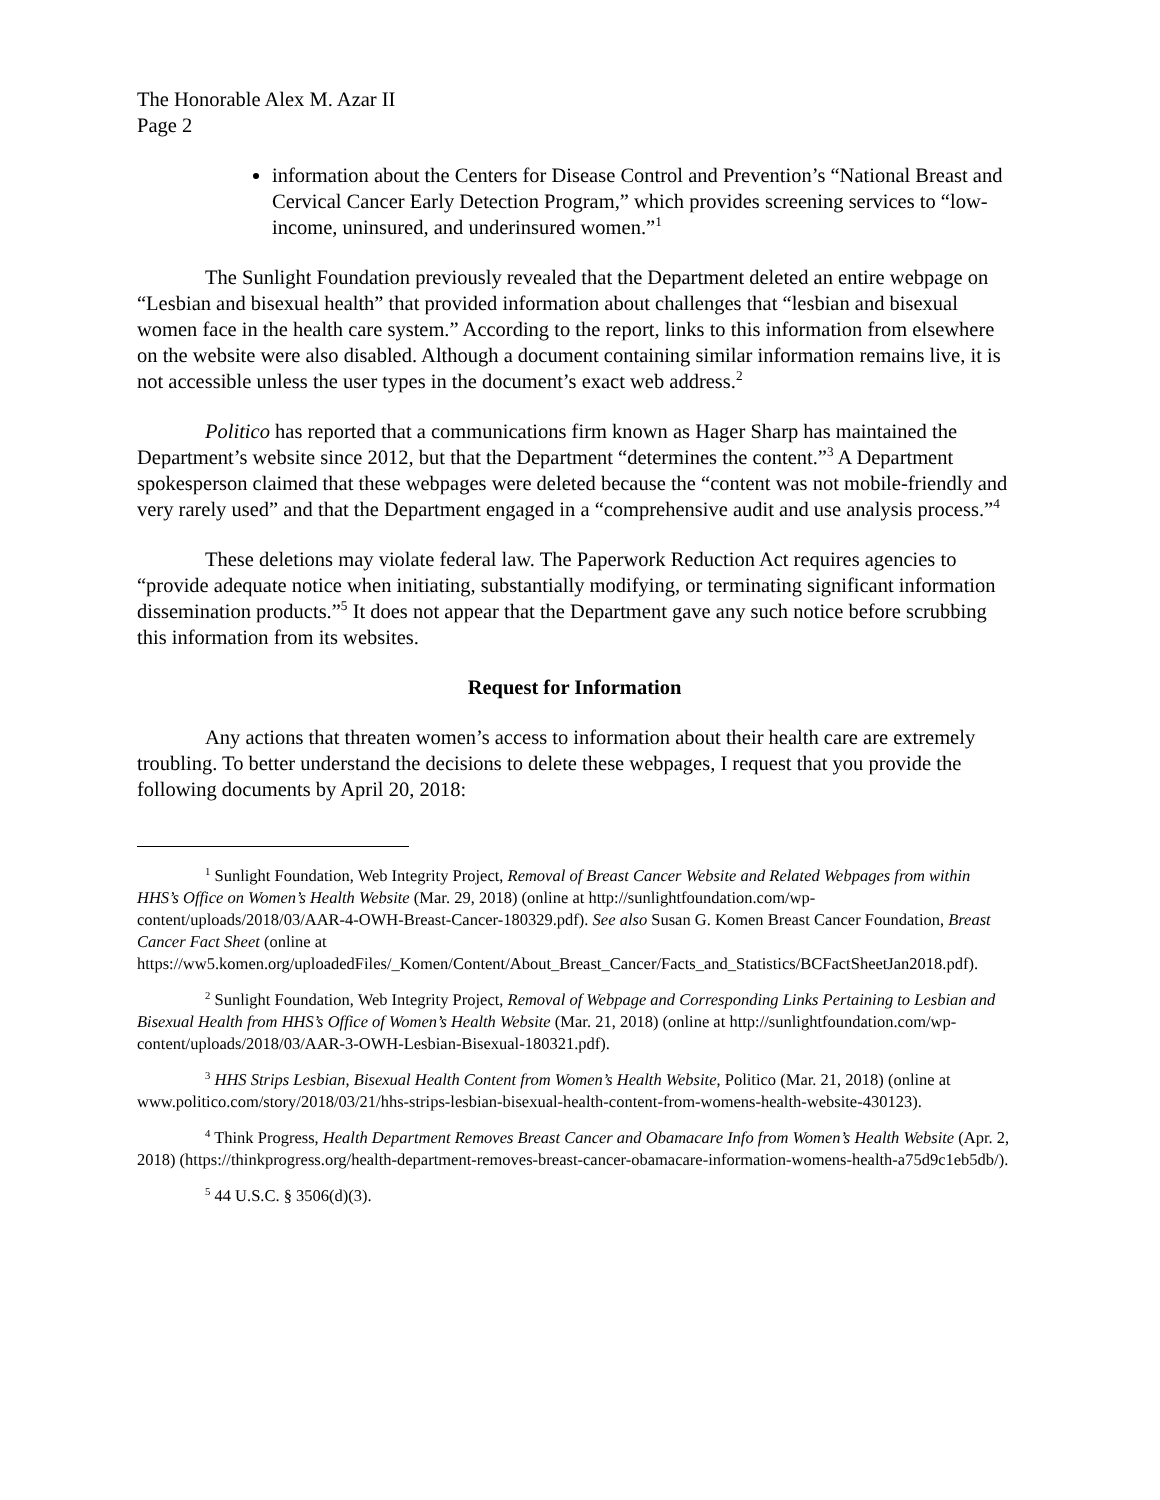The Honorable Alex M. Azar II
Page 2
information about the Centers for Disease Control and Prevention’s “National Breast and Cervical Cancer Early Detection Program,” which provides screening services to “low-income, uninsured, and underinsured women.”<sup>1</sup>
The Sunlight Foundation previously revealed that the Department deleted an entire webpage on “Lesbian and bisexual health” that provided information about challenges that “lesbian and bisexual women face in the health care system.” According to the report, links to this information from elsewhere on the website were also disabled. Although a document containing similar information remains live, it is not accessible unless the user types in the document’s exact web address.<sup>2</sup>
Politico has reported that a communications firm known as Hager Sharp has maintained the Department’s website since 2012, but that the Department “determines the content.”<sup>3</sup> A Department spokesperson claimed that these webpages were deleted because the “content was not mobile-friendly and very rarely used” and that the Department engaged in a “comprehensive audit and use analysis process.”<sup>4</sup>
These deletions may violate federal law. The Paperwork Reduction Act requires agencies to “provide adequate notice when initiating, substantially modifying, or terminating significant information dissemination products.”<sup>5</sup> It does not appear that the Department gave any such notice before scrubbing this information from its websites.
Request for Information
Any actions that threaten women’s access to information about their health care are extremely troubling. To better understand the decisions to delete these webpages, I request that you provide the following documents by April 20, 2018:
<sup>1</sup> Sunlight Foundation, Web Integrity Project, Removal of Breast Cancer Website and Related Webpages from within HHS’s Office on Women’s Health Website (Mar. 29, 2018) (online at http://sunlightfoundation.com/wp-content/uploads/2018/03/AAR-4-OWH-Breast-Cancer-180329.pdf). See also Susan G. Komen Breast Cancer Foundation, Breast Cancer Fact Sheet (online at https://ww5.komen.org/uploadedFiles/_Komen/Content/About_Breast_Cancer/Facts_and_Statistics/BCFactSheetJan2018.pdf).
<sup>2</sup> Sunlight Foundation, Web Integrity Project, Removal of Webpage and Corresponding Links Pertaining to Lesbian and Bisexual Health from HHS’s Office of Women’s Health Website (Mar. 21, 2018) (online at http://sunlightfoundation.com/wp-content/uploads/2018/03/AAR-3-OWH-Lesbian-Bisexual-180321.pdf).
<sup>3</sup> HHS Strips Lesbian, Bisexual Health Content from Women’s Health Website, Politico (Mar. 21, 2018) (online at www.politico.com/story/2018/03/21/hhs-strips-lesbian-bisexual-health-content-from-womens-health-website-430123).
<sup>4</sup> Think Progress, Health Department Removes Breast Cancer and Obamacare Info from Women’s Health Website (Apr. 2, 2018) (https://thinkprogress.org/health-department-removes-breast-cancer-obamacare-information-womens-health-a75d9c1eb5db/).
<sup>5</sup> 44 U.S.C. § 3506(d)(3).